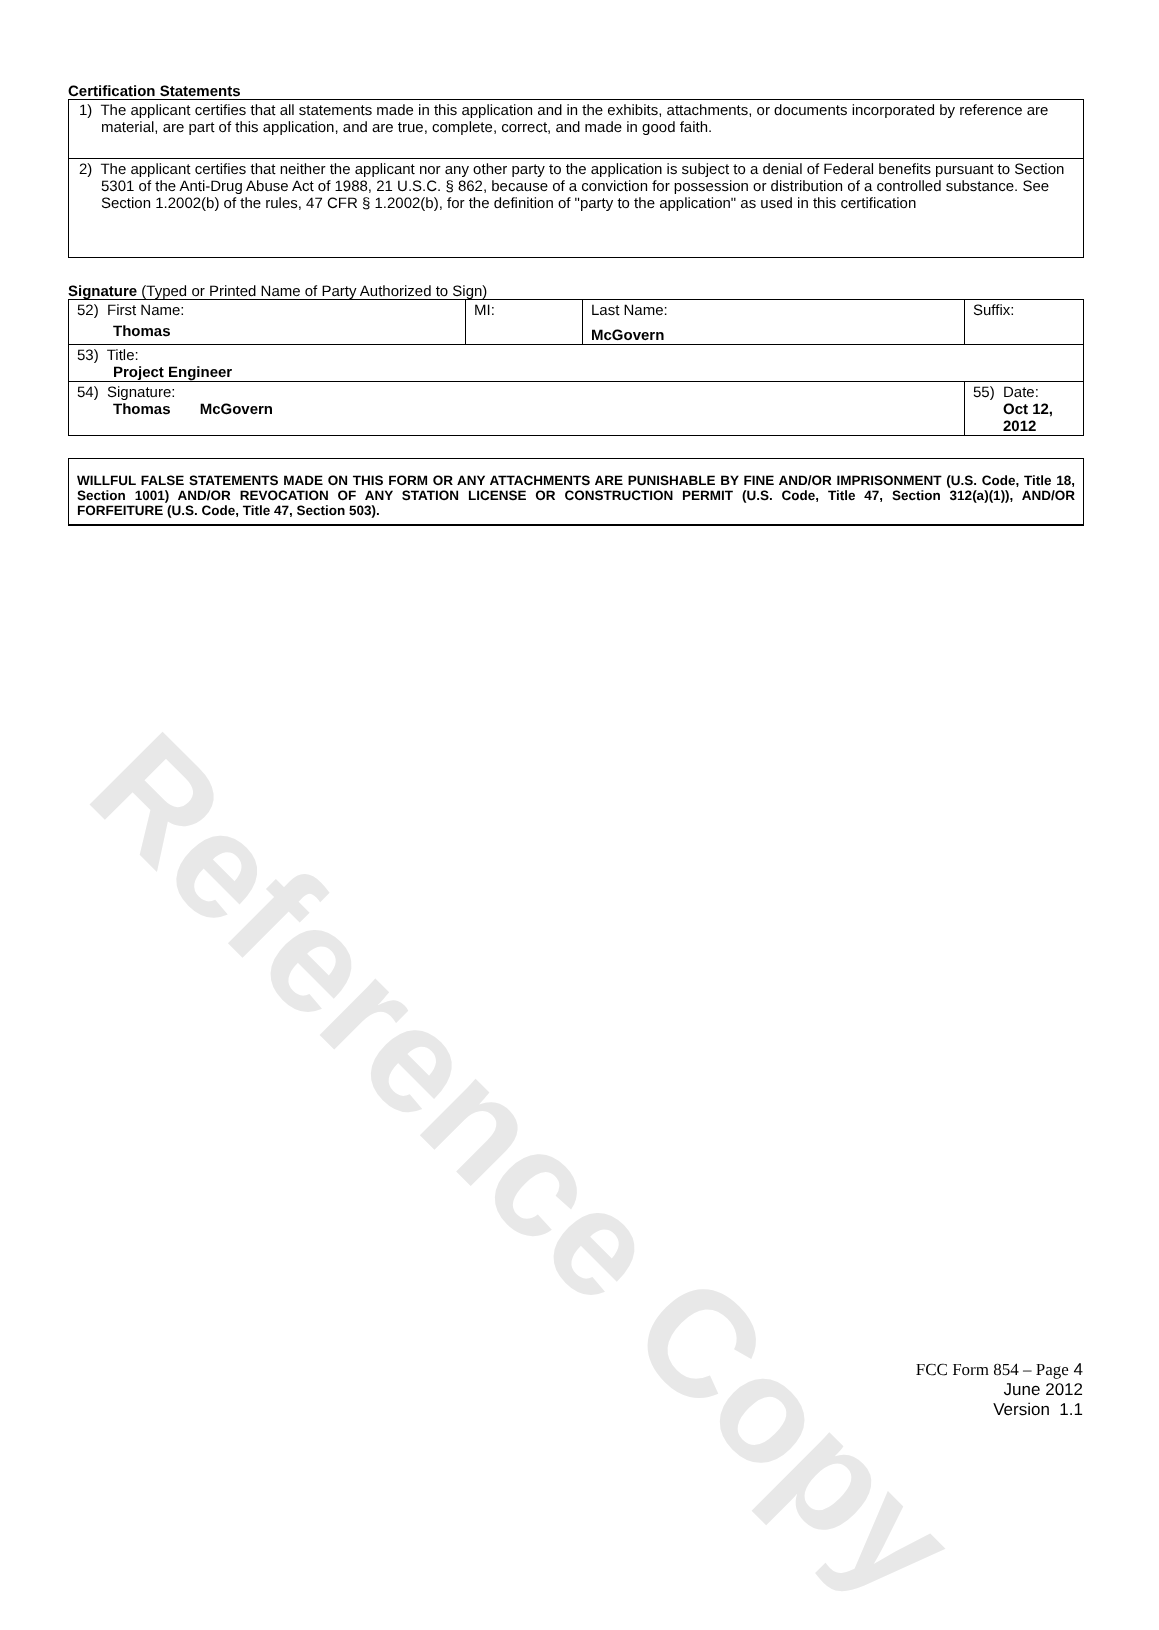Reference Copy
Certification Statements
| 1) The applicant certifies that all statements made in this application and in the exhibits, attachments, or documents incorporated by reference are material, are part of this application, and are true, complete, correct, and made in good faith. |
| 2) The applicant certifies that neither the applicant nor any other party to the application is subject to a denial of Federal benefits pursuant to Section 5301 of the Anti-Drug Abuse Act of 1988, 21 U.S.C. § 862, because of a conviction for possession or distribution of a controlled substance. See Section 1.2002(b) of the rules, 47 CFR § 1.2002(b), for the definition of "party to the application" as used in this certification |
Signature (Typed or Printed Name of Party Authorized to Sign)
| 52) First Name: Thomas | MI: | Last Name: McGovern | Suffix: |
| 53) Title: Project Engineer | | | |
| 54) Signature: Thomas McGovern | | | 55) Date: Oct 12, 2012 |
WILLFUL FALSE STATEMENTS MADE ON THIS FORM OR ANY ATTACHMENTS ARE PUNISHABLE BY FINE AND/OR IMPRISONMENT (U.S. Code, Title 18, Section 1001) AND/OR REVOCATION OF ANY STATION LICENSE OR CONSTRUCTION PERMIT (U.S. Code, Title 47, Section 312(a)(1)), AND/OR FORFEITURE (U.S. Code, Title 47, Section 503).
FCC Form 854 – Page 4
June 2012
Version 1.1